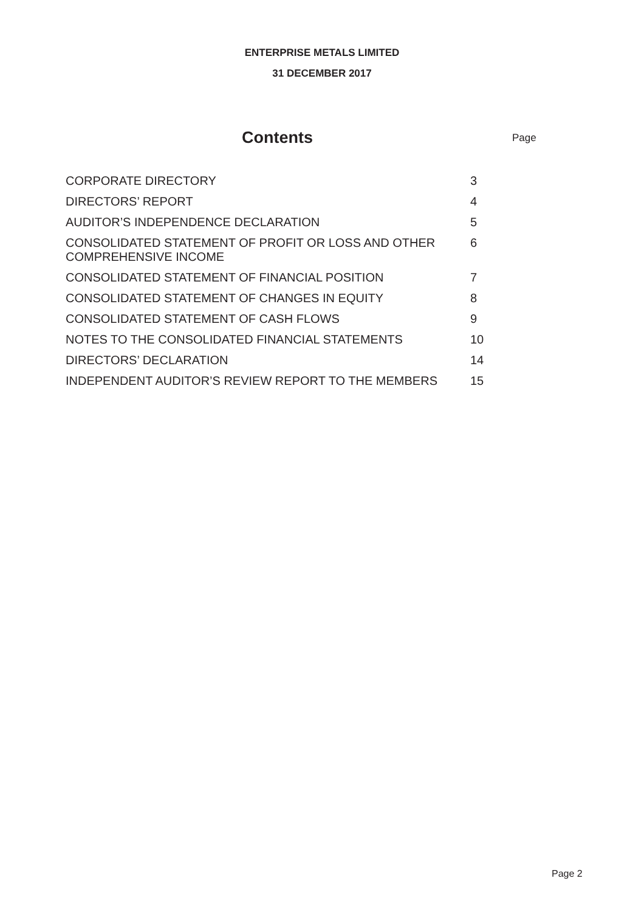ENTERPRISE METALS LIMITED
31 DECEMBER 2017
Contents
Page
| CORPORATE DIRECTORY | 3 |
| DIRECTORS’ REPORT | 4 |
| AUDITOR’S INDEPENDENCE DECLARATION | 5 |
| CONSOLIDATED STATEMENT OF PROFIT OR LOSS AND OTHER COMPREHENSIVE INCOME | 6 |
| CONSOLIDATED STATEMENT OF FINANCIAL POSITION | 7 |
| CONSOLIDATED STATEMENT OF CHANGES IN EQUITY | 8 |
| CONSOLIDATED STATEMENT OF CASH FLOWS | 9 |
| NOTES TO THE CONSOLIDATED FINANCIAL STATEMENTS | 10 |
| DIRECTORS’ DECLARATION | 14 |
| INDEPENDENT AUDITOR’S REVIEW REPORT TO THE MEMBERS | 15 |
Page 2